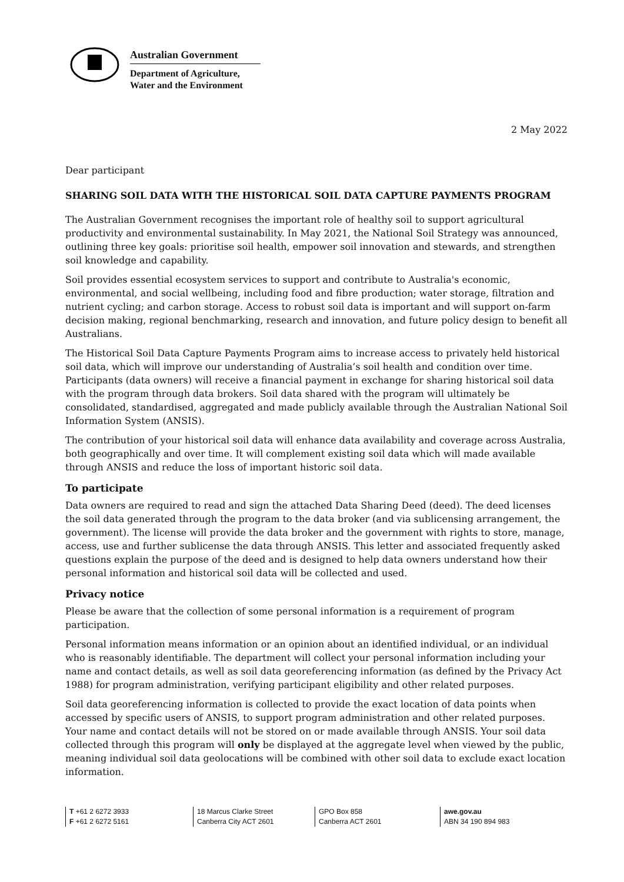Australian Government
Department of Agriculture,
Water and the Environment
2 May 2022
Dear participant
SHARING SOIL DATA WITH THE HISTORICAL SOIL DATA CAPTURE PAYMENTS PROGRAM
The Australian Government recognises the important role of healthy soil to support agricultural productivity and environmental sustainability. In May 2021, the National Soil Strategy was announced, outlining three key goals: prioritise soil health, empower soil innovation and stewards, and strengthen soil knowledge and capability.
Soil provides essential ecosystem services to support and contribute to Australia's economic, environmental, and social wellbeing, including food and fibre production; water storage, filtration and nutrient cycling; and carbon storage. Access to robust soil data is important and will support on-farm decision making, regional benchmarking, research and innovation, and future policy design to benefit all Australians.
The Historical Soil Data Capture Payments Program aims to increase access to privately held historical soil data, which will improve our understanding of Australia’s soil health and condition over time. Participants (data owners) will receive a financial payment in exchange for sharing historical soil data with the program through data brokers. Soil data shared with the program will ultimately be consolidated, standardised, aggregated and made publicly available through the Australian National Soil Information System (ANSIS).
The contribution of your historical soil data will enhance data availability and coverage across Australia, both geographically and over time. It will complement existing soil data which will made available through ANSIS and reduce the loss of important historic soil data.
To participate
Data owners are required to read and sign the attached Data Sharing Deed (deed). The deed licenses the soil data generated through the program to the data broker (and via sublicensing arrangement, the government). The license will provide the data broker and the government with rights to store, manage, access, use and further sublicense the data through ANSIS. This letter and associated frequently asked questions explain the purpose of the deed and is designed to help data owners understand how their personal information and historical soil data will be collected and used.
Privacy notice
Please be aware that the collection of some personal information is a requirement of program participation.
Personal information means information or an opinion about an identified individual, or an individual who is reasonably identifiable. The department will collect your personal information including your name and contact details, as well as soil data georeferencing information (as defined by the Privacy Act 1988) for program administration, verifying participant eligibility and other related purposes.
Soil data georeferencing information is collected to provide the exact location of data points when accessed by specific users of ANSIS, to support program administration and other related purposes. Your name and contact details will not be stored on or made available through ANSIS. Your soil data collected through this program will only be displayed at the aggregate level when viewed by the public, meaning individual soil data geolocations will be combined with other soil data to exclude exact location information.
T +61 2 6272 3933
F +61 2 6272 5161
18 Marcus Clarke Street
Canberra City ACT 2601
GPO Box 858
Canberra ACT 2601
awe.gov.au
ABN 34 190 894 983